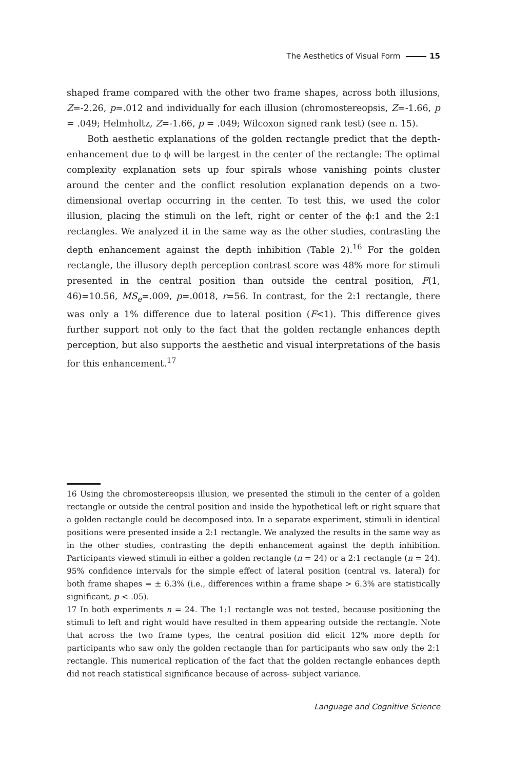The Aesthetics of Visual Form 15
shaped frame compared with the other two frame shapes, across both illusions, Z=-2.26, p=.012 and individually for each illusion (chromostereopsis, Z=-1.66, p = .049; Helmholtz, Z=-1.66, p = .049; Wilcoxon signed rank test) (see n. 15).
Both aesthetic explanations of the golden rectangle predict that the depth- enhancement due to ϕ will be largest in the center of the rectangle: The optimal complexity explanation sets up four spirals whose vanishing points cluster around the center and the conflict resolution explanation depends on a two-dimensional overlap occurring in the center. To test this, we used the color illusion, placing the stimuli on the left, right or center of the ϕ:1 and the 2:1 rectangles. We analyzed it in the same way as the other studies, contrasting the depth enhancement against the depth inhibition (Table 2).<sup>16</sup> For the golden rectangle, the illusory depth perception contrast score was 48% more for stimuli presented in the central position than outside the central position, F(1, 46)=10.56, MS<sub>e</sub>=.009, p=.0018, r=56. In contrast, for the 2:1 rectangle, there was only a 1% difference due to lateral position (F<1). This difference gives further support not only to the fact that the golden rectangle enhances depth perception, but also supports the aesthetic and visual interpretations of the basis for this enhancement.<sup>17</sup>
16 Using the chromostereopsis illusion, we presented the stimuli in the center of a golden rectangle or outside the central position and inside the hypothetical left or right square that a golden rectangle could be decomposed into. In a separate experiment, stimuli in identical positions were presented inside a 2:1 rectangle. We analyzed the results in the same way as in the other studies, contrasting the depth enhancement against the depth inhibition. Participants viewed stimuli in either a golden rectangle (n = 24) or a 2:1 rectangle (n = 24). 95% confidence intervals for the simple effect of lateral position (central vs. lateral) for both frame shapes = ± 6.3% (i.e., differences within a frame shape > 6.3% are statistically significant, p < .05).
17 In both experiments n = 24. The 1:1 rectangle was not tested, because positioning the stimuli to left and right would have resulted in them appearing outside the rectangle. Note that across the two frame types, the central position did elicit 12% more depth for participants who saw only the golden rectangle than for participants who saw only the 2:1 rectangle. This numerical replication of the fact that the golden rectangle enhances depth did not reach statistical significance because of across- subject variance.
Language and Cognitive Science